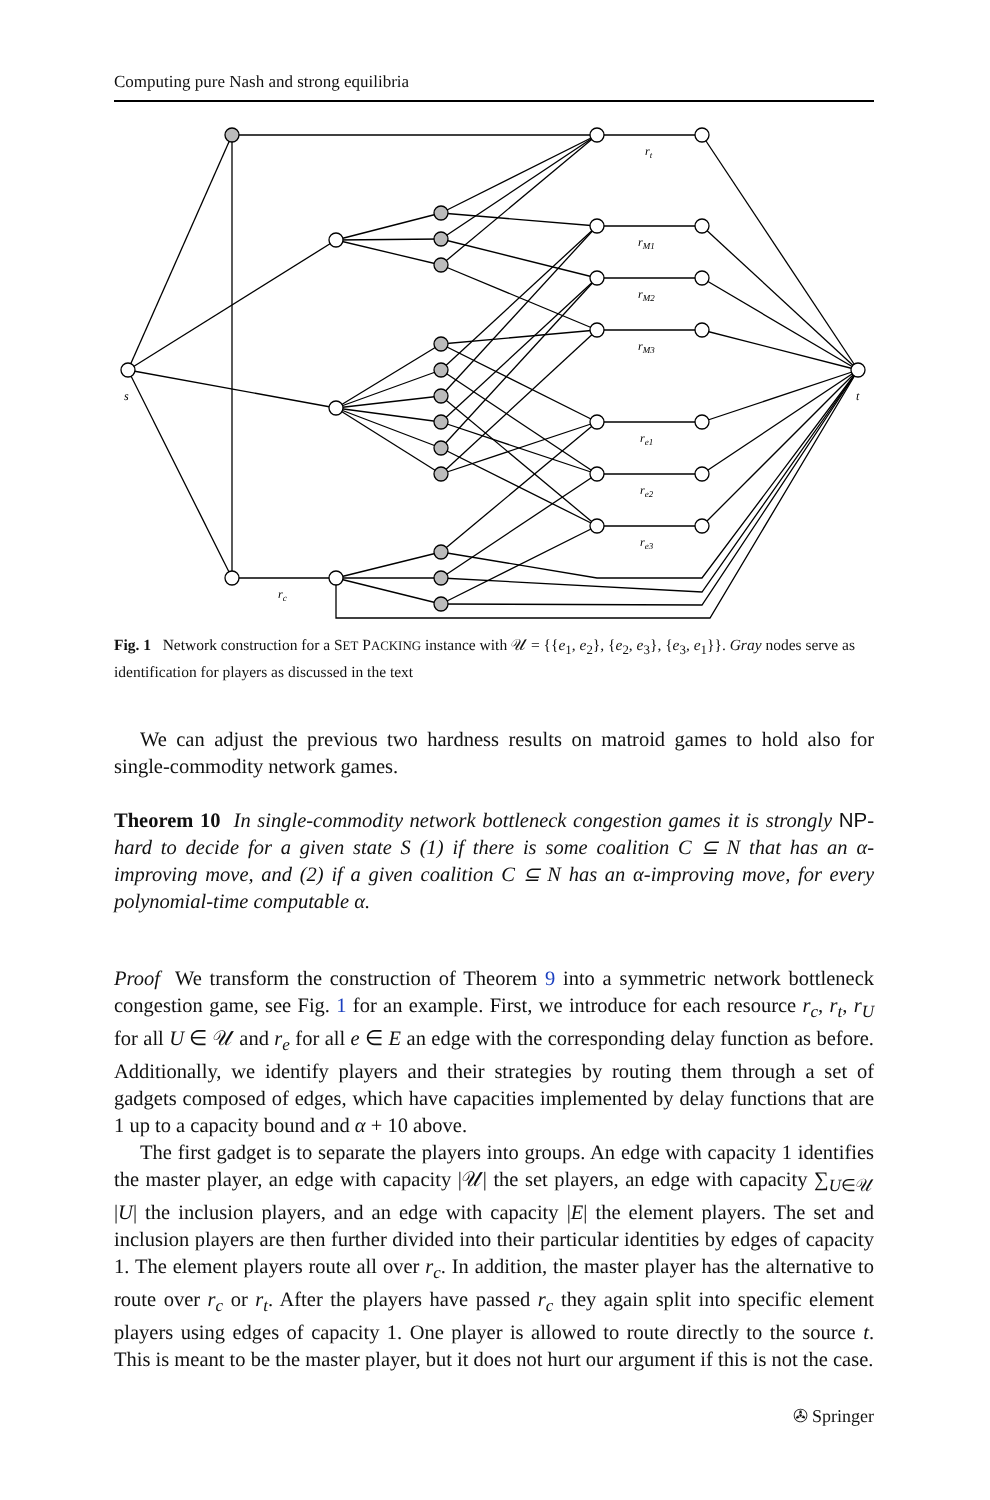Computing pure Nash and strong equilibria
s
t
rt
rM1
rM2
rM3
re1
re2
re3
rc
Fig. 1 Network construction for a SET PACKING instance with 𝒰 = {{e<sub>1</sub>, e<sub>2</sub>}, {e<sub>2</sub>, e<sub>3</sub>}, {e<sub>3</sub>, e<sub>1</sub>}}. Gray nodes serve as identification for players as discussed in the text
We can adjust the previous two hardness results on matroid games to hold also for single-commodity network games.
Theorem 10 In single-commodity network bottleneck congestion games it is strongly NP-hard to decide for a given state S (1) if there is some coalition C ⊆ N that has an α-improving move, and (2) if a given coalition C ⊆ N has an α-improving move, for every polynomial-time computable α.
Proof We transform the construction of Theorem 9 into a symmetric network bottleneck congestion game, see Fig. 1 for an example. First, we introduce for each resource r<sub>c</sub>, r<sub>t</sub>, r<sub>U</sub> for all U ∈ 𝒰 and r<sub>e</sub> for all e ∈ E an edge with the corresponding delay function as before. Additionally, we identify players and their strategies by routing them through a set of gadgets composed of edges, which have capacities implemented by delay functions that are 1 up to a capacity bound and α + 10 above.
The first gadget is to separate the players into groups. An edge with capacity 1 identifies the master player, an edge with capacity |𝒰| the set players, an edge with capacity ∑<sub>U∈𝒰</sub> |U| the inclusion players, and an edge with capacity |E| the element players. The set and inclusion players are then further divided into their particular identities by edges of capacity 1. The element players route all over r<sub>c</sub>. In addition, the master player has the alternative to route over r<sub>c</sub> or r<sub>t</sub>. After the players have passed r<sub>c</sub> they again split into specific element players using edges of capacity 1. One player is allowed to route directly to the source t. This is meant to be the master player, but it does not hurt our argument if this is not the case.
✇ Springer